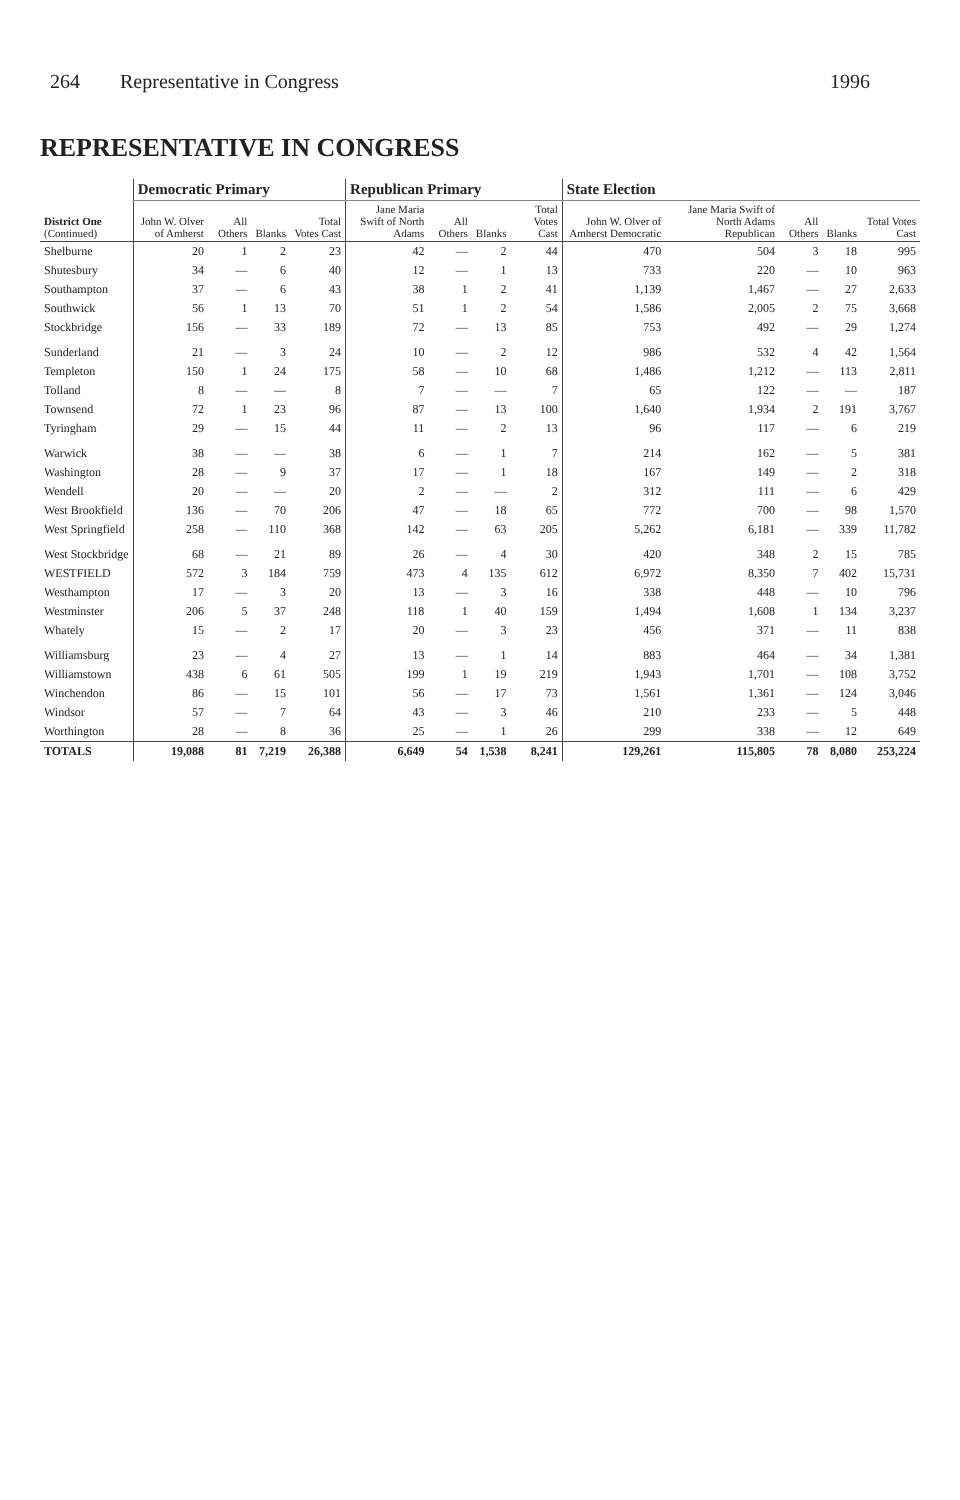264 Representative in Congress 1996
REPRESENTATIVE IN CONGRESS
| District One (Continued) | Democratic Primary | | | | Republican Primary | | | | State Election | | | | |
| --- | --- | --- | --- | --- | --- | --- | --- | --- | --- | --- | --- | --- | --- |
| | John W. Olver of Amherst | All Others | Blanks | Total Votes Cast | Jane Maria Swift of North Adams | All Others | Blanks | Total Votes Cast | John W. Olver of Amherst Democratic | Jane Maria Swift of North Adams Republican | All Others | Blanks | Total Votes Cast |
| Shelburne | 20 | 1 | 2 | 23 | 42 | — | 2 | 44 | 470 | 504 | 3 | 18 | 995 |
| Shutesbury | 34 | — | 6 | 40 | 12 | — | 1 | 13 | 733 | 220 | — | 10 | 963 |
| Southampton | 37 | — | 6 | 43 | 38 | 1 | 2 | 41 | 1,139 | 1,467 | — | 27 | 2,633 |
| Southwick | 56 | 1 | 13 | 70 | 51 | 1 | 2 | 54 | 1,586 | 2,005 | 2 | 75 | 3,668 |
| Stockbridge | 156 | — | 33 | 189 | 72 | — | 13 | 85 | 753 | 492 | — | 29 | 1,274 |
| Sunderland | 21 | — | 3 | 24 | 10 | — | 2 | 12 | 986 | 532 | 4 | 42 | 1,564 |
| Templeton | 150 | 1 | 24 | 175 | 58 | — | 10 | 68 | 1,486 | 1,212 | — | 113 | 2,811 |
| Tolland | 8 | — | — | 8 | 7 | — | — | 7 | 65 | 122 | — | — | 187 |
| Townsend | 72 | 1 | 23 | 96 | 87 | — | 13 | 100 | 1,640 | 1,934 | 2 | 191 | 3,767 |
| Tyringham | 29 | — | 15 | 44 | 11 | — | 2 | 13 | 96 | 117 | — | 6 | 219 |
| Warwick | 38 | — | — | 38 | 6 | — | 1 | 7 | 214 | 162 | — | 5 | 381 |
| Washington | 28 | — | 9 | 37 | 17 | — | 1 | 18 | 167 | 149 | — | 2 | 318 |
| Wendell | 20 | — | — | 20 | 2 | — | — | 2 | 312 | 111 | — | 6 | 429 |
| West Brookfield | 136 | — | 70 | 206 | 47 | — | 18 | 65 | 772 | 700 | — | 98 | 1,570 |
| West Springfield | 258 | — | 110 | 368 | 142 | — | 63 | 205 | 5,262 | 6,181 | — | 339 | 11,782 |
| West Stockbridge | 68 | — | 21 | 89 | 26 | — | 4 | 30 | 420 | 348 | 2 | 15 | 785 |
| WESTFIELD | 572 | 3 | 184 | 759 | 473 | 4 | 135 | 612 | 6,972 | 8,350 | 7 | 402 | 15,731 |
| Westhampton | 17 | — | 3 | 20 | 13 | — | 3 | 16 | 338 | 448 | — | 10 | 796 |
| Westminster | 206 | 5 | 37 | 248 | 118 | 1 | 40 | 159 | 1,494 | 1,608 | 1 | 134 | 3,237 |
| Whately | 15 | — | 2 | 17 | 20 | — | 3 | 23 | 456 | 371 | — | 11 | 838 |
| Williamsburg | 23 | — | 4 | 27 | 13 | — | 1 | 14 | 883 | 464 | — | 34 | 1,381 |
| Williamstown | 438 | 6 | 61 | 505 | 199 | 1 | 19 | 219 | 1,943 | 1,701 | — | 108 | 3,752 |
| Winchendon | 86 | — | 15 | 101 | 56 | — | 17 | 73 | 1,561 | 1,361 | — | 124 | 3,046 |
| Windsor | 57 | — | 7 | 64 | 43 | — | 3 | 46 | 210 | 233 | — | 5 | 448 |
| Worthington | 28 | — | 8 | 36 | 25 | — | 1 | 26 | 299 | 338 | — | 12 | 649 |
| TOTALS | 19,088 | 81 | 7,219 | 26,388 | 6,649 | 54 | 1,538 | 8,241 | 129,261 | 115,805 | 78 | 8,080 | 253,224 |